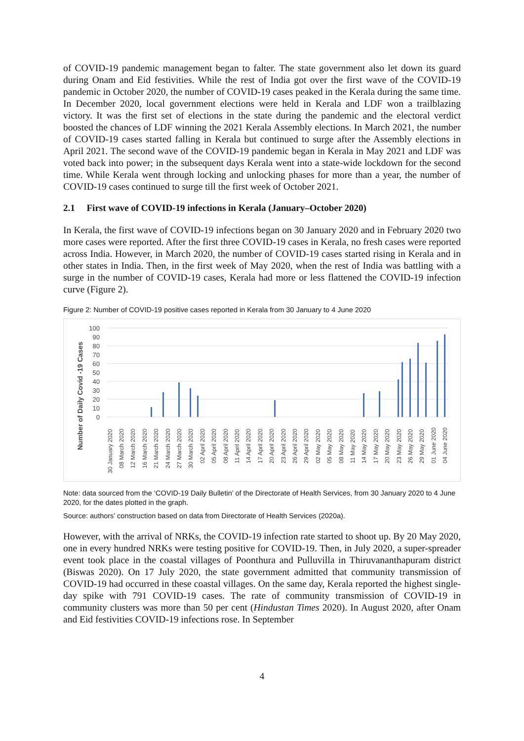of COVID-19 pandemic management began to falter. The state government also let down its guard during Onam and Eid festivities. While the rest of India got over the first wave of the COVID-19 pandemic in October 2020, the number of COVID-19 cases peaked in the Kerala during the same time. In December 2020, local government elections were held in Kerala and LDF won a trailblazing victory. It was the first set of elections in the state during the pandemic and the electoral verdict boosted the chances of LDF winning the 2021 Kerala Assembly elections. In March 2021, the number of COVID-19 cases started falling in Kerala but continued to surge after the Assembly elections in April 2021. The second wave of the COVID-19 pandemic began in Kerala in May 2021 and LDF was voted back into power; in the subsequent days Kerala went into a state-wide lockdown for the second time. While Kerala went through locking and unlocking phases for more than a year, the number of COVID-19 cases continued to surge till the first week of October 2021.
2.1 First wave of COVID-19 infections in Kerala (January–October 2020)
In Kerala, the first wave of COVID-19 infections began on 30 January 2020 and in February 2020 two more cases were reported. After the first three COVID-19 cases in Kerala, no fresh cases were reported across India. However, in March 2020, the number of COVID-19 cases started rising in Kerala and in other states in India. Then, in the first week of May 2020, when the rest of India was battling with a surge in the number of COVID-19 cases, Kerala had more or less flattened the COVID-19 infection curve (Figure 2).
Figure 2: Number of COVID-19 positive cases reported in Kerala from 30 January to 4 June 2020
Number of Daily Covid -19 Cases
100
90
80
70
60
50
40
30
20
10
0
30 January 2020
08 March 2020
12 March 2020
16 March 2020
21 March 2020
24 March 2020
27 March 2020
30 March 2020
02 April 2020
05 April 2020
08 April 2020
11 April 2020
14 April 2020
17 April 2020
20 April 2020
23 April 2020
26 April 2020
29 April 2020
02 May 2020
05 May 2020
08 May 2020
11 May 2020
14 May 2020
17 May 2020
20 May 2020
23 May 2020
26 May 2020
29 May 2020
01 June 2020
04 June 2020
Note: data sourced from the ‘COVID-19 Daily Bulletin’ of the Directorate of Health Services, from 30 January 2020 to 4 June 2020, for the dates plotted in the graph.
Source: authors’ construction based on data from Directorate of Health Services (2020a).
However, with the arrival of NRKs, the COVID-19 infection rate started to shoot up. By 20 May 2020, one in every hundred NRKs were testing positive for COVID-19. Then, in July 2020, a super-spreader event took place in the coastal villages of Poonthura and Pulluvilla in Thiruvananthapuram district (Biswas 2020). On 17 July 2020, the state government admitted that community transmission of COVID-19 had occurred in these coastal villages. On the same day, Kerala reported the highest single-day spike with 791 COVID-19 cases. The rate of community transmission of COVID-19 in community clusters was more than 50 per cent (Hindustan Times 2020). In August 2020, after Onam and Eid festivities COVID-19 infections rose. In September
4